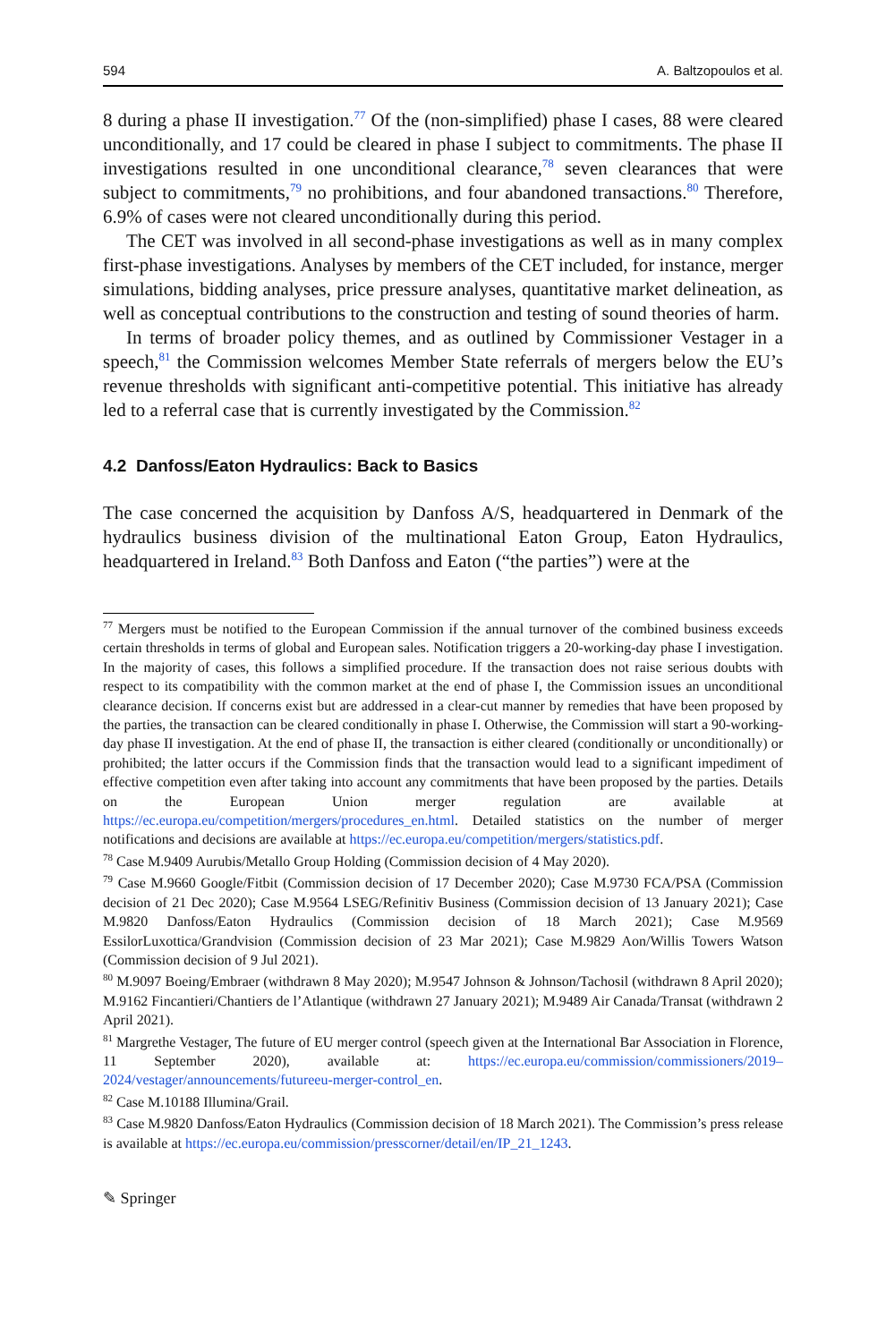594 A. Baltzopoulos et al.
8 during a phase II investigation.<sup>77</sup> Of the (non-simplified) phase I cases, 88 were cleared unconditionally, and 17 could be cleared in phase I subject to commitments. The phase II investigations resulted in one unconditional clearance,<sup>78</sup> seven clearances that were subject to commitments,<sup>79</sup> no prohibitions, and four abandoned transactions.<sup>80</sup> Therefore, 6.9% of cases were not cleared unconditionally during this period.
The CET was involved in all second-phase investigations as well as in many complex first-phase investigations. Analyses by members of the CET included, for instance, merger simulations, bidding analyses, price pressure analyses, quantitative market delineation, as well as conceptual contributions to the construction and testing of sound theories of harm.
In terms of broader policy themes, and as outlined by Commissioner Vestager in a speech,<sup>81</sup> the Commission welcomes Member State referrals of mergers below the EU’s revenue thresholds with significant anti-competitive potential. This initiative has already led to a referral case that is currently investigated by the Commission.<sup>82</sup>
4.2 Danfoss/Eaton Hydraulics: Back to Basics
The case concerned the acquisition by Danfoss A/S, headquartered in Denmark of the hydraulics business division of the multinational Eaton Group, Eaton Hydraulics, headquartered in Ireland.<sup>83</sup> Both Danfoss and Eaton (“the parties”) were at the
<sup>77</sup> Mergers must be notified to the European Commission if the annual turnover of the combined business exceeds certain thresholds in terms of global and European sales. Notification triggers a 20-working-day phase I investigation. In the majority of cases, this follows a simplified procedure. If the transaction does not raise serious doubts with respect to its compatibility with the common market at the end of phase I, the Commission issues an unconditional clearance decision. If concerns exist but are addressed in a clear-cut manner by remedies that have been proposed by the parties, the transaction can be cleared conditionally in phase I. Otherwise, the Commission will start a 90-working-day phase II investigation. At the end of phase II, the transaction is either cleared (conditionally or unconditionally) or prohibited; the latter occurs if the Commission finds that the transaction would lead to a significant impediment of effective competition even after taking into account any commitments that have been proposed by the parties. Details on the European Union merger regulation are available at https://ec.europa.eu/competition/mergers/procedures_en.html. Detailed statistics on the number of merger notifications and decisions are available at https://ec.europa.eu/competition/mergers/statistics.pdf.
<sup>78</sup> Case M.9409 Aurubis/Metallo Group Holding (Commission decision of 4 May 2020).
<sup>79</sup> Case M.9660 Google/Fitbit (Commission decision of 17 December 2020); Case M.9730 FCA/PSA (Commission decision of 21 Dec 2020); Case M.9564 LSEG/Refinitiv Business (Commission decision of 13 January 2021); Case M.9820 Danfoss/Eaton Hydraulics (Commission decision of 18 March 2021); Case M.9569 EssilorLuxottica/Grandvision (Commission decision of 23 Mar 2021); Case M.9829 Aon/Willis Towers Watson (Commission decision of 9 Jul 2021).
<sup>80</sup> M.9097 Boeing/Embraer (withdrawn 8 May 2020); M.9547 Johnson & Johnson/Tachosil (withdrawn 8 April 2020); M.9162 Fincantieri/Chantiers de l’Atlantique (withdrawn 27 January 2021); M.9489 Air Canada/Transat (withdrawn 2 April 2021).
<sup>81</sup> Margrethe Vestager, The future of EU merger control (speech given at the International Bar Association in Florence, 11 September 2020), available at: https://ec.europa.eu/commission/commissioners/2019–2024/vestager/announcements/futureeu-merger-control_en.
<sup>82</sup> Case M.10188 Illumina/Grail.
<sup>83</sup> Case M.9820 Danfoss/Eaton Hydraulics (Commission decision of 18 March 2021). The Commission’s press release is available at https://ec.europa.eu/commission/presscorner/detail/en/IP_21_1243.
✎ Springer